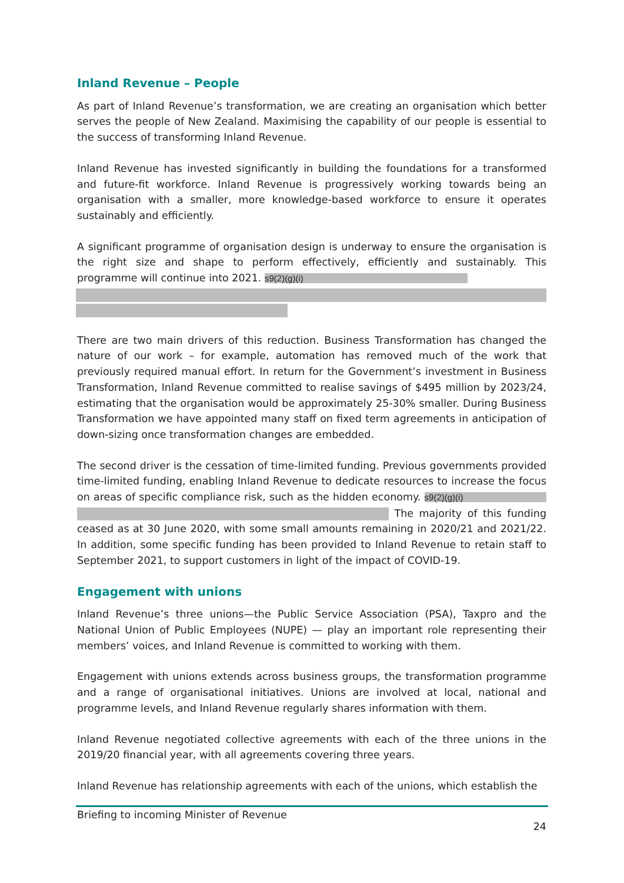Inland Revenue – People
As part of Inland Revenue’s transformation, we are creating an organisation which better serves the people of New Zealand. Maximising the capability of our people is essential to the success of transforming Inland Revenue.
Inland Revenue has invested significantly in building the foundations for a transformed and future-fit workforce. Inland Revenue is progressively working towards being an organisation with a smaller, more knowledge-based workforce to ensure it operates sustainably and efficiently.
A significant programme of organisation design is underway to ensure the organisation is the right size and shape to perform effectively, efficiently and sustainably. This programme will continue into 2021. s9(2)(g)(i)
There are two main drivers of this reduction. Business Transformation has changed the nature of our work – for example, automation has removed much of the work that previously required manual effort. In return for the Government’s investment in Business Transformation, Inland Revenue committed to realise savings of $495 million by 2023/24, estimating that the organisation would be approximately 25-30% smaller. During Business Transformation we have appointed many staff on fixed term agreements in anticipation of down-sizing once transformation changes are embedded.
The second driver is the cessation of time-limited funding. Previous governments provided time-limited funding, enabling Inland Revenue to dedicate resources to increase the focus on areas of specific compliance risk, such as the hidden economy. s9(2)(g)(i) The majority of this funding ceased as at 30 June 2020, with some small amounts remaining in 2020/21 and 2021/22. In addition, some specific funding has been provided to Inland Revenue to retain staff to September 2021, to support customers in light of the impact of COVID-19.
Engagement with unions
Inland Revenue’s three unions—the Public Service Association (PSA), Taxpro and the National Union of Public Employees (NUPE) — play an important role representing their members’ voices, and Inland Revenue is committed to working with them.
Engagement with unions extends across business groups, the transformation programme and a range of organisational initiatives. Unions are involved at local, national and programme levels, and Inland Revenue regularly shares information with them.
Inland Revenue negotiated collective agreements with each of the three unions in the 2019/20 financial year, with all agreements covering three years.
Inland Revenue has relationship agreements with each of the unions, which establish the
Briefing to incoming Minister of Revenue
24